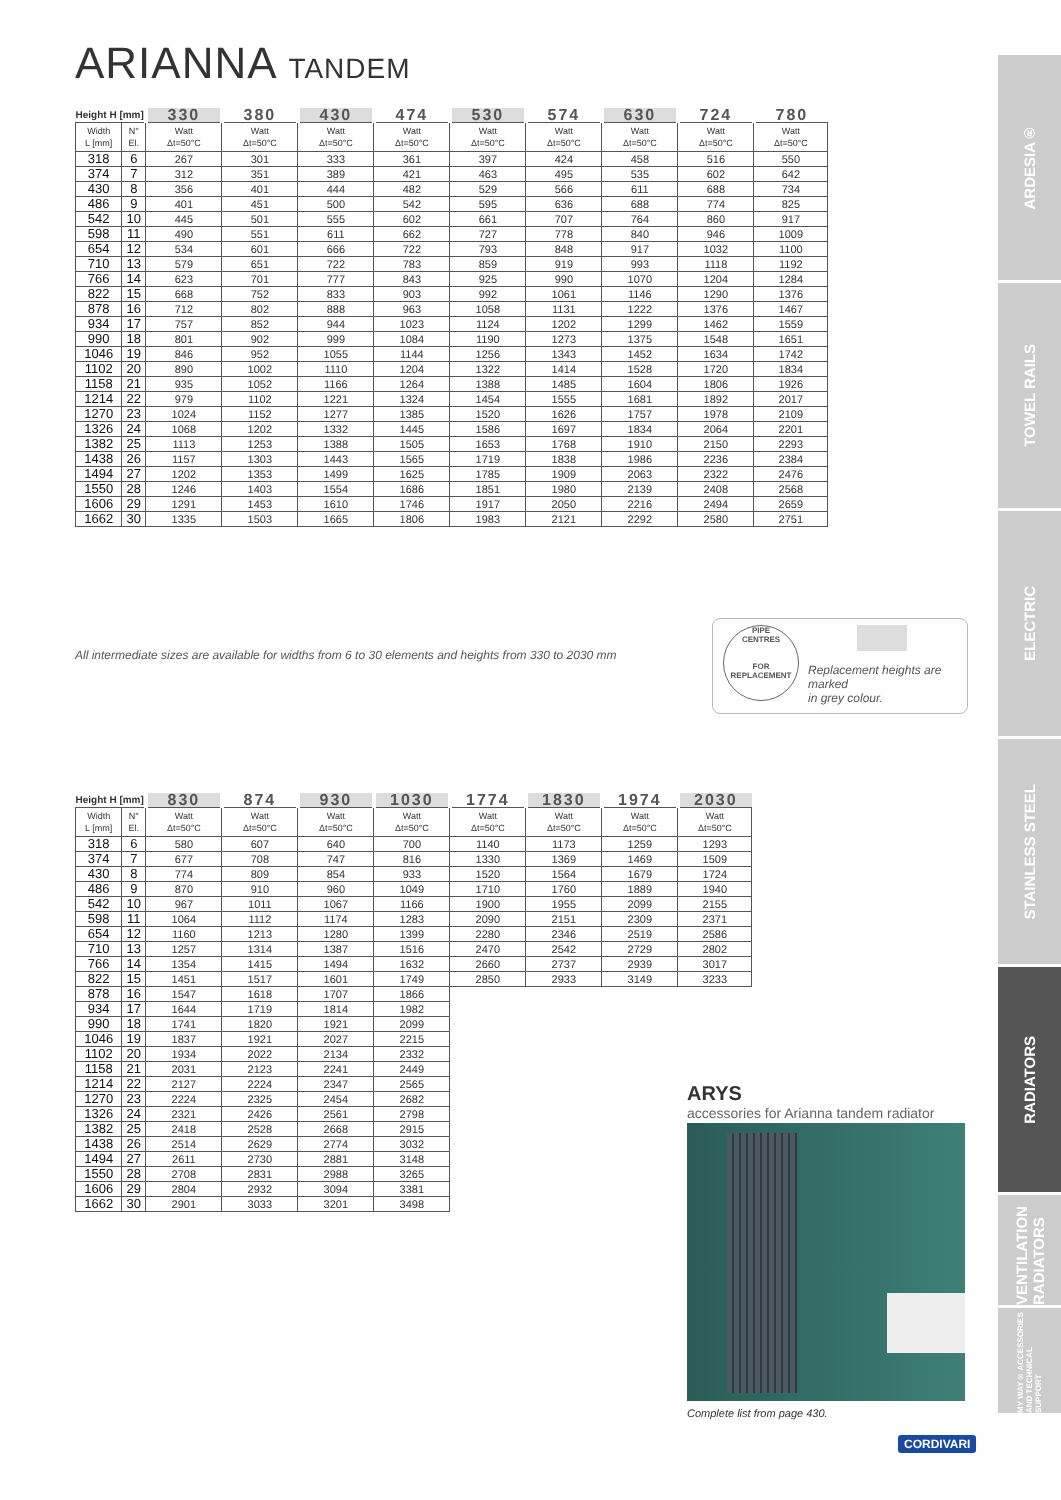ARIANNA TANDEM
| Height H [mm] | | 330 | 380 | 430 | 474 | 530 | 574 | 630 | 724 | 780 |
| --- | --- | --- | --- | --- | --- | --- | --- | --- | --- | --- |
| Width L [mm] | N° El. | Watt Δt=50°C | Watt Δt=50°C | Watt Δt=50°C | Watt Δt=50°C | Watt Δt=50°C | Watt Δt=50°C | Watt Δt=50°C | Watt Δt=50°C | Watt Δt=50°C |
| 318 | 6 | 267 | 301 | 333 | 361 | 397 | 424 | 458 | 516 | 550 |
| 374 | 7 | 312 | 351 | 389 | 421 | 463 | 495 | 535 | 602 | 642 |
| 430 | 8 | 356 | 401 | 444 | 482 | 529 | 566 | 611 | 688 | 734 |
| 486 | 9 | 401 | 451 | 500 | 542 | 595 | 636 | 688 | 774 | 825 |
| 542 | 10 | 445 | 501 | 555 | 602 | 661 | 707 | 764 | 860 | 917 |
| 598 | 11 | 490 | 551 | 611 | 662 | 727 | 778 | 840 | 946 | 1009 |
| 654 | 12 | 534 | 601 | 666 | 722 | 793 | 848 | 917 | 1032 | 1100 |
| 710 | 13 | 579 | 651 | 722 | 783 | 859 | 919 | 993 | 1118 | 1192 |
| 766 | 14 | 623 | 701 | 777 | 843 | 925 | 990 | 1070 | 1204 | 1284 |
| 822 | 15 | 668 | 752 | 833 | 903 | 992 | 1061 | 1146 | 1290 | 1376 |
| 878 | 16 | 712 | 802 | 888 | 963 | 1058 | 1131 | 1222 | 1376 | 1467 |
| 934 | 17 | 757 | 852 | 944 | 1023 | 1124 | 1202 | 1299 | 1462 | 1559 |
| 990 | 18 | 801 | 902 | 999 | 1084 | 1190 | 1273 | 1375 | 1548 | 1651 |
| 1046 | 19 | 846 | 952 | 1055 | 1144 | 1256 | 1343 | 1452 | 1634 | 1742 |
| 1102 | 20 | 890 | 1002 | 1110 | 1204 | 1322 | 1414 | 1528 | 1720 | 1834 |
| 1158 | 21 | 935 | 1052 | 1166 | 1264 | 1388 | 1485 | 1604 | 1806 | 1926 |
| 1214 | 22 | 979 | 1102 | 1221 | 1324 | 1454 | 1555 | 1681 | 1892 | 2017 |
| 1270 | 23 | 1024 | 1152 | 1277 | 1385 | 1520 | 1626 | 1757 | 1978 | 2109 |
| 1326 | 24 | 1068 | 1202 | 1332 | 1445 | 1586 | 1697 | 1834 | 2064 | 2201 |
| 1382 | 25 | 1113 | 1253 | 1388 | 1505 | 1653 | 1768 | 1910 | 2150 | 2293 |
| 1438 | 26 | 1157 | 1303 | 1443 | 1565 | 1719 | 1838 | 1986 | 2236 | 2384 |
| 1494 | 27 | 1202 | 1353 | 1499 | 1625 | 1785 | 1909 | 2063 | 2322 | 2476 |
| 1550 | 28 | 1246 | 1403 | 1554 | 1686 | 1851 | 1980 | 2139 | 2408 | 2568 |
| 1606 | 29 | 1291 | 1453 | 1610 | 1746 | 1917 | 2050 | 2216 | 2494 | 2659 |
| 1662 | 30 | 1335 | 1503 | 1665 | 1806 | 1983 | 2121 | 2292 | 2580 | 2751 |
All intermediate sizes are available for widths from 6 to 30 elements and heights from 330 to 2030 mm
PIPE
CENTRES
FOR
REPLACEMENT
Replacement heights are marked
in grey colour.
| Height H [mm] | | 830 | 874 | 930 | 1030 | 1774 | 1830 | 1974 | 2030 |
| --- | --- | --- | --- | --- | --- | --- | --- | --- | --- |
| Width L [mm] | N° El. | Watt Δt=50°C | Watt Δt=50°C | Watt Δt=50°C | Watt Δt=50°C | Watt Δt=50°C | Watt Δt=50°C | Watt Δt=50°C | Watt Δt=50°C |
| 318 | 6 | 580 | 607 | 640 | 700 | 1140 | 1173 | 1259 | 1293 |
| 374 | 7 | 677 | 708 | 747 | 816 | 1330 | 1369 | 1469 | 1509 |
| 430 | 8 | 774 | 809 | 854 | 933 | 1520 | 1564 | 1679 | 1724 |
| 486 | 9 | 870 | 910 | 960 | 1049 | 1710 | 1760 | 1889 | 1940 |
| 542 | 10 | 967 | 1011 | 1067 | 1166 | 1900 | 1955 | 2099 | 2155 |
| 598 | 11 | 1064 | 1112 | 1174 | 1283 | 2090 | 2151 | 2309 | 2371 |
| 654 | 12 | 1160 | 1213 | 1280 | 1399 | 2280 | 2346 | 2519 | 2586 |
| 710 | 13 | 1257 | 1314 | 1387 | 1516 | 2470 | 2542 | 2729 | 2802 |
| 766 | 14 | 1354 | 1415 | 1494 | 1632 | 2660 | 2737 | 2939 | 3017 |
| 822 | 15 | 1451 | 1517 | 1601 | 1749 | 2850 | 2933 | 3149 | 3233 |
| 878 | 16 | 1547 | 1618 | 1707 | 1866 | | | | |
| 934 | 17 | 1644 | 1719 | 1814 | 1982 | | | | |
| 990 | 18 | 1741 | 1820 | 1921 | 2099 | | | | |
| 1046 | 19 | 1837 | 1921 | 2027 | 2215 | | | | |
| 1102 | 20 | 1934 | 2022 | 2134 | 2332 | | | | |
| 1158 | 21 | 2031 | 2123 | 2241 | 2449 | | | | |
| 1214 | 22 | 2127 | 2224 | 2347 | 2565 | | | | |
| 1270 | 23 | 2224 | 2325 | 2454 | 2682 | | | | |
| 1326 | 24 | 2321 | 2426 | 2561 | 2798 | | | | |
| 1382 | 25 | 2418 | 2528 | 2668 | 2915 | | | | |
| 1438 | 26 | 2514 | 2629 | 2774 | 3032 | | | | |
| 1494 | 27 | 2611 | 2730 | 2881 | 3148 | | | | |
| 1550 | 28 | 2708 | 2831 | 2988 | 3265 | | | | |
| 1606 | 29 | 2804 | 2932 | 3094 | 3381 | | | | |
| 1662 | 30 | 2901 | 3033 | 3201 | 3498 | | | | |
ARYS
accessories for Arianna tandem radiator
Complete list from page 430.
ARDESIA®
TOWEL RAILS
ELECTRIC
STAINLESS STEEL
RADIATORS
VENTILATION RADIATORS
MY WAY® ACCESSORIES AND TECHNICAL SUPPORT
CORDIVARI